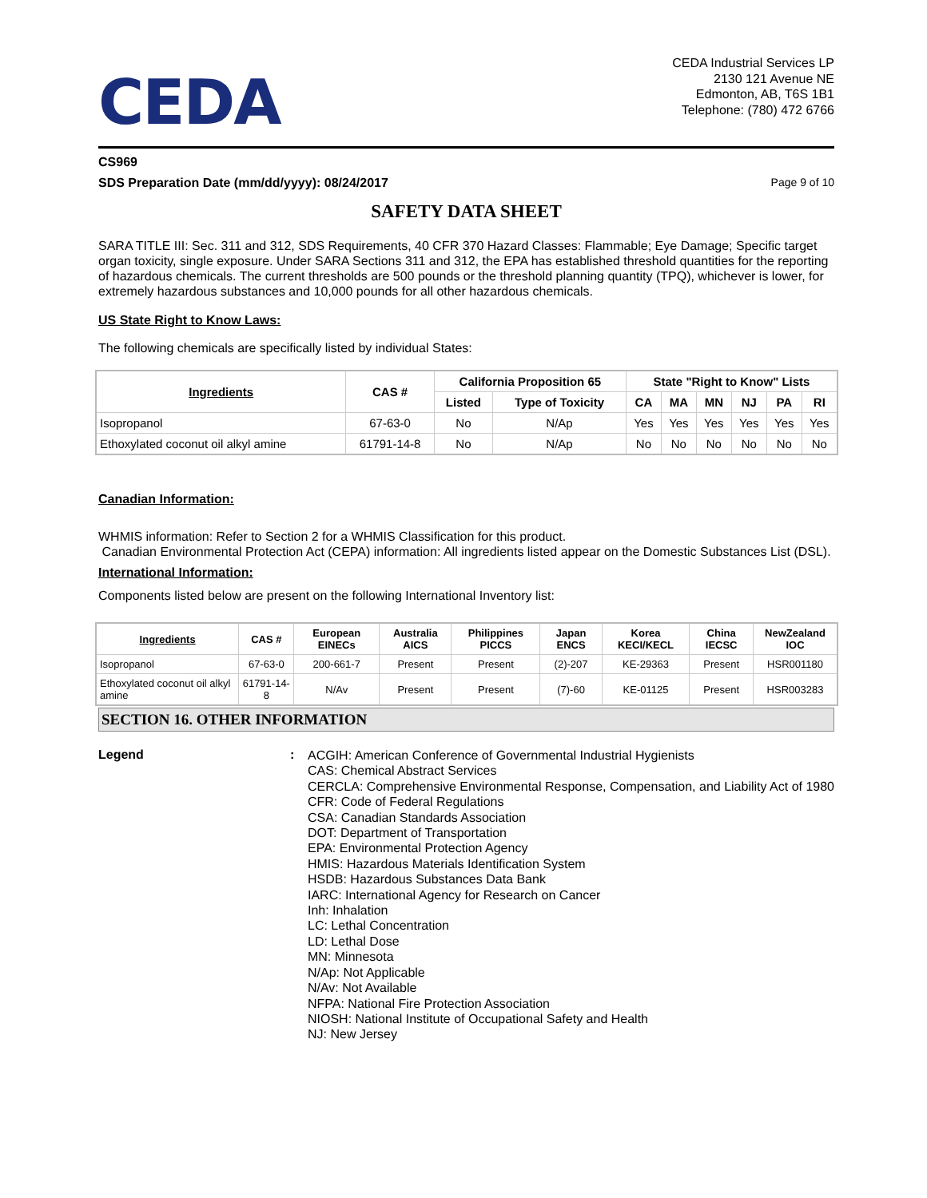CEDA
CEDA Industrial Services LP
2130 121 Avenue NE
Edmonton, AB, T6S 1B1
Telephone: (780) 472 6766
CS969
SDS Preparation Date (mm/dd/yyyy): 08/24/2017 Page 9 of 10
SAFETY DATA SHEET
SARA TITLE III: Sec. 311 and 312, SDS Requirements, 40 CFR 370 Hazard Classes: Flammable; Eye Damage; Specific target organ toxicity, single exposure. Under SARA Sections 311 and 312, the EPA has established threshold quantities for the reporting of hazardous chemicals. The current thresholds are 500 pounds or the threshold planning quantity (TPQ), whichever is lower, for extremely hazardous substances and 10,000 pounds for all other hazardous chemicals.
US State Right to Know Laws:
The following chemicals are specifically listed by individual States:
| Ingredients | CAS # | California Proposition 65 | | State "Right to Know" Lists | | | | | |
| --- | --- | --- | --- | --- | --- | --- | --- | --- | --- |
| | | Listed | Type of Toxicity | CA | MA | MN | NJ | PA | RI |
| Isopropanol | 67-63-0 | No | N/Ap | Yes | Yes | Yes | Yes | Yes | Yes |
| Ethoxylated coconut oil alkyl amine | 61791-14-8 | No | N/Ap | No | No | No | No | No | No |
Canadian Information:
WHMIS information: Refer to Section 2 for a WHMIS Classification for this product.
Canadian Environmental Protection Act (CEPA) information: All ingredients listed appear on the Domestic Substances List (DSL).
International Information:
Components listed below are present on the following International Inventory list:
| Ingredients | CAS # | European EINECs | Australia AICS | Philippines PICCS | Japan ENCS | Korea KECI/KECL | China IECSC | NewZealand IOC |
| --- | --- | --- | --- | --- | --- | --- | --- | --- |
| Isopropanol | 67-63-0 | 200-661-7 | Present | Present | (2)-207 | KE-29363 | Present | HSR001180 |
| Ethoxylated coconut oil alkyl amine | 61791-14-8 | N/Av | Present | Present | (7)-60 | KE-01125 | Present | HSR003283 |
SECTION 16. OTHER INFORMATION
Legend:
ACGIH: American Conference of Governmental Industrial Hygienists
CAS: Chemical Abstract Services
CERCLA: Comprehensive Environmental Response, Compensation, and Liability Act of 1980
CFR: Code of Federal Regulations
CSA: Canadian Standards Association
DOT: Department of Transportation
EPA: Environmental Protection Agency
HMIS: Hazardous Materials Identification System
HSDB: Hazardous Substances Data Bank
IARC: International Agency for Research on Cancer
Inh: Inhalation
LC: Lethal Concentration
LD: Lethal Dose
MN: Minnesota
N/Ap: Not Applicable
N/Av: Not Available
NFPA: National Fire Protection Association
NIOSH: National Institute of Occupational Safety and Health
NJ: New Jersey